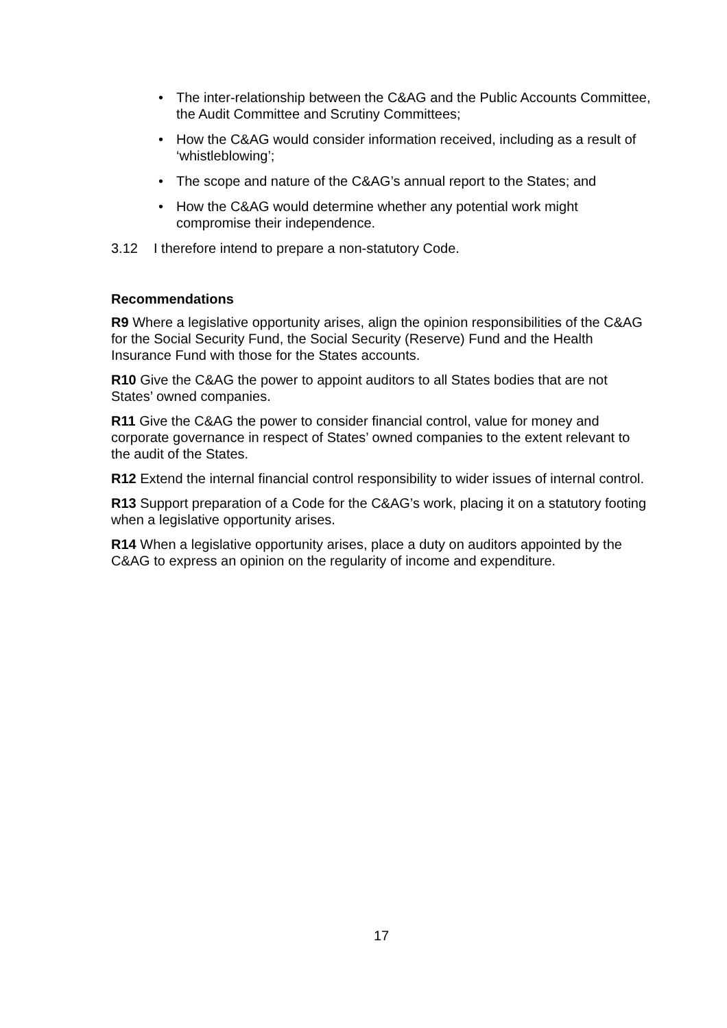• The inter-relationship between the C&AG and the Public Accounts Committee, the Audit Committee and Scrutiny Committees;
• How the C&AG would consider information received, including as a result of ‘whistleblowing’;
• The scope and nature of the C&AG’s annual report to the States; and
• How the C&AG would determine whether any potential work might compromise their independence.
3.12 I therefore intend to prepare a non-statutory Code.
Recommendations
R9 Where a legislative opportunity arises, align the opinion responsibilities of the C&AG for the Social Security Fund, the Social Security (Reserve) Fund and the Health Insurance Fund with those for the States accounts.
R10 Give the C&AG the power to appoint auditors to all States bodies that are not States’ owned companies.
R11 Give the C&AG the power to consider financial control, value for money and corporate governance in respect of States’ owned companies to the extent relevant to the audit of the States.
R12 Extend the internal financial control responsibility to wider issues of internal control.
R13 Support preparation of a Code for the C&AG’s work, placing it on a statutory footing when a legislative opportunity arises.
R14 When a legislative opportunity arises, place a duty on auditors appointed by the C&AG to express an opinion on the regularity of income and expenditure.
17